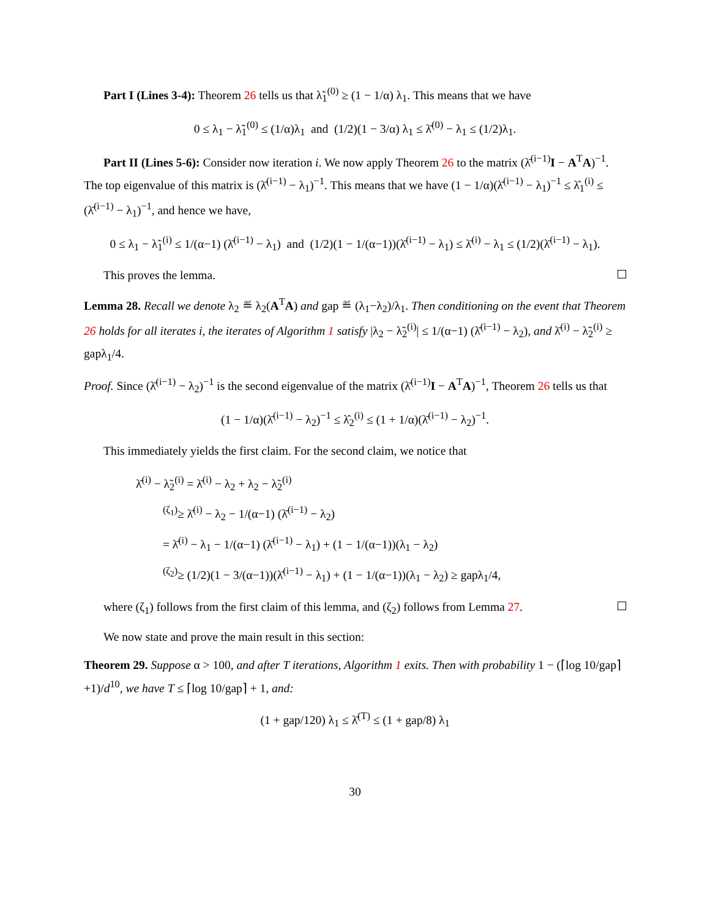Part I (Lines 3-4): Theorem 26 tells us that λ̃<sub>1</sub><sup>(0)</sup> ≥ (1 − 1/α) λ<sub>1</sub>. This means that we have
0 ≤ λ<sub>1</sub> − λ̃<sub>1</sub><sup>(0)</sup> ≤ (1/α)λ<sub>1</sub> and (1/2)(1 − 3/α) λ<sub>1</sub> ≤ λ̄<sup>(0)</sup> − λ<sub>1</sub> ≤ (1/2)λ<sub>1</sub>.
Part II (Lines 5-6): Consider now iteration i. We now apply Theorem 26 to the matrix (λ̄<sup>(i−1)</sup>I − A<sup>T</sup>A)<sup>−1</sup>. The top eigenvalue of this matrix is (λ̄<sup>(i−1)</sup> − λ<sub>1</sub>)<sup>−1</sup>. This means that we have (1 − 1/α)(λ̄<sup>(i−1)</sup> − λ<sub>1</sub>)<sup>−1</sup> ≤ λ̂<sub>1</sub><sup>(i)</sup> ≤ (λ̄<sup>(i−1)</sup> − λ<sub>1</sub>)<sup>−1</sup>, and hence we have,
0 ≤ λ<sub>1</sub> − λ̃<sub>1</sub><sup>(i)</sup> ≤ 1/(α−1) (λ̄<sup>(i−1)</sup> − λ<sub>1</sub>) and (1/2)(1 − 1/(α−1))(λ̄<sup>(i−1)</sup> − λ<sub>1</sub>) ≤ λ̄<sup>(i)</sup> − λ<sub>1</sub> ≤ (1/2)(λ̄<sup>(i−1)</sup> − λ<sub>1</sub>).
This proves the lemma.
Lemma 28. Recall we denote λ<sub>2</sub> ≝ λ<sub>2</sub>(A<sup>T</sup>A) and gap ≝ (λ<sub>1</sub>−λ<sub>2</sub>)/λ<sub>1</sub>. Then conditioning on the event that Theorem 26 holds for all iterates i, the iterates of Algorithm 1 satisfy |λ<sub>2</sub> − λ̃<sub>2</sub><sup>(i)</sup>| ≤ 1/(α−1) (λ̄<sup>(i−1)</sup> − λ<sub>2</sub>), and λ̄<sup>(i)</sup> − λ̃<sub>2</sub><sup>(i)</sup> ≥ gapλ<sub>1</sub>/4.
Proof. Since (λ̄<sup>(i−1)</sup> − λ<sub>2</sub>)<sup>−1</sup> is the second eigenvalue of the matrix (λ̄<sup>(i−1)</sup>I − A<sup>T</sup>A)<sup>−1</sup>, Theorem 26 tells us that
(1 − 1/α)(λ̄<sup>(i−1)</sup> − λ<sub>2</sub>)<sup>−1</sup> ≤ λ̂<sub>2</sub><sup>(i)</sup> ≤ (1 + 1/α)(λ̄<sup>(i−1)</sup> − λ<sub>2</sub>)<sup>−1</sup>.
This immediately yields the first claim. For the second claim, we notice that
λ̄<sup>(i)</sup> − λ̃<sub>2</sub><sup>(i)</sup> = λ̄<sup>(i)</sup> − λ<sub>2</sub> + λ<sub>2</sub> − λ̃<sub>2</sub><sup>(i)</sup>
<sup>(ζ<sub>1</sub>)</sup>≥ λ̄<sup>(i)</sup> − λ<sub>2</sub> − 1/(α−1) (λ̄<sup>(i−1)</sup> − λ<sub>2</sub>)
= λ̄<sup>(i)</sup> − λ<sub>1</sub> − 1/(α−1) (λ̄<sup>(i−1)</sup> − λ<sub>1</sub>) + (1 − 1/(α−1))(λ<sub>1</sub> − λ<sub>2</sub>)
<sup>(ζ<sub>2</sub>)</sup>≥ (1/2)(1 − 3/(α−1))(λ̄<sup>(i−1)</sup> − λ<sub>1</sub>) + (1 − 1/(α−1))(λ<sub>1</sub> − λ<sub>2</sub>) ≥ gapλ<sub>1</sub>/4,
where (ζ<sub>1</sub>) follows from the first claim of this lemma, and (ζ<sub>2</sub>) follows from Lemma 27.
We now state and prove the main result in this section:
Theorem 29. Suppose α > 100, and after T iterations, Algorithm 1 exits. Then with probability 1 − (⌈log 10/gap⌉+1)/d<sup>10</sup>, we have T ≤ ⌈log 10/gap⌉ + 1, and:
(1 + gap/120) λ<sub>1</sub> ≤ λ̄<sup>(T)</sup> ≤ (1 + gap/8) λ<sub>1</sub>
30